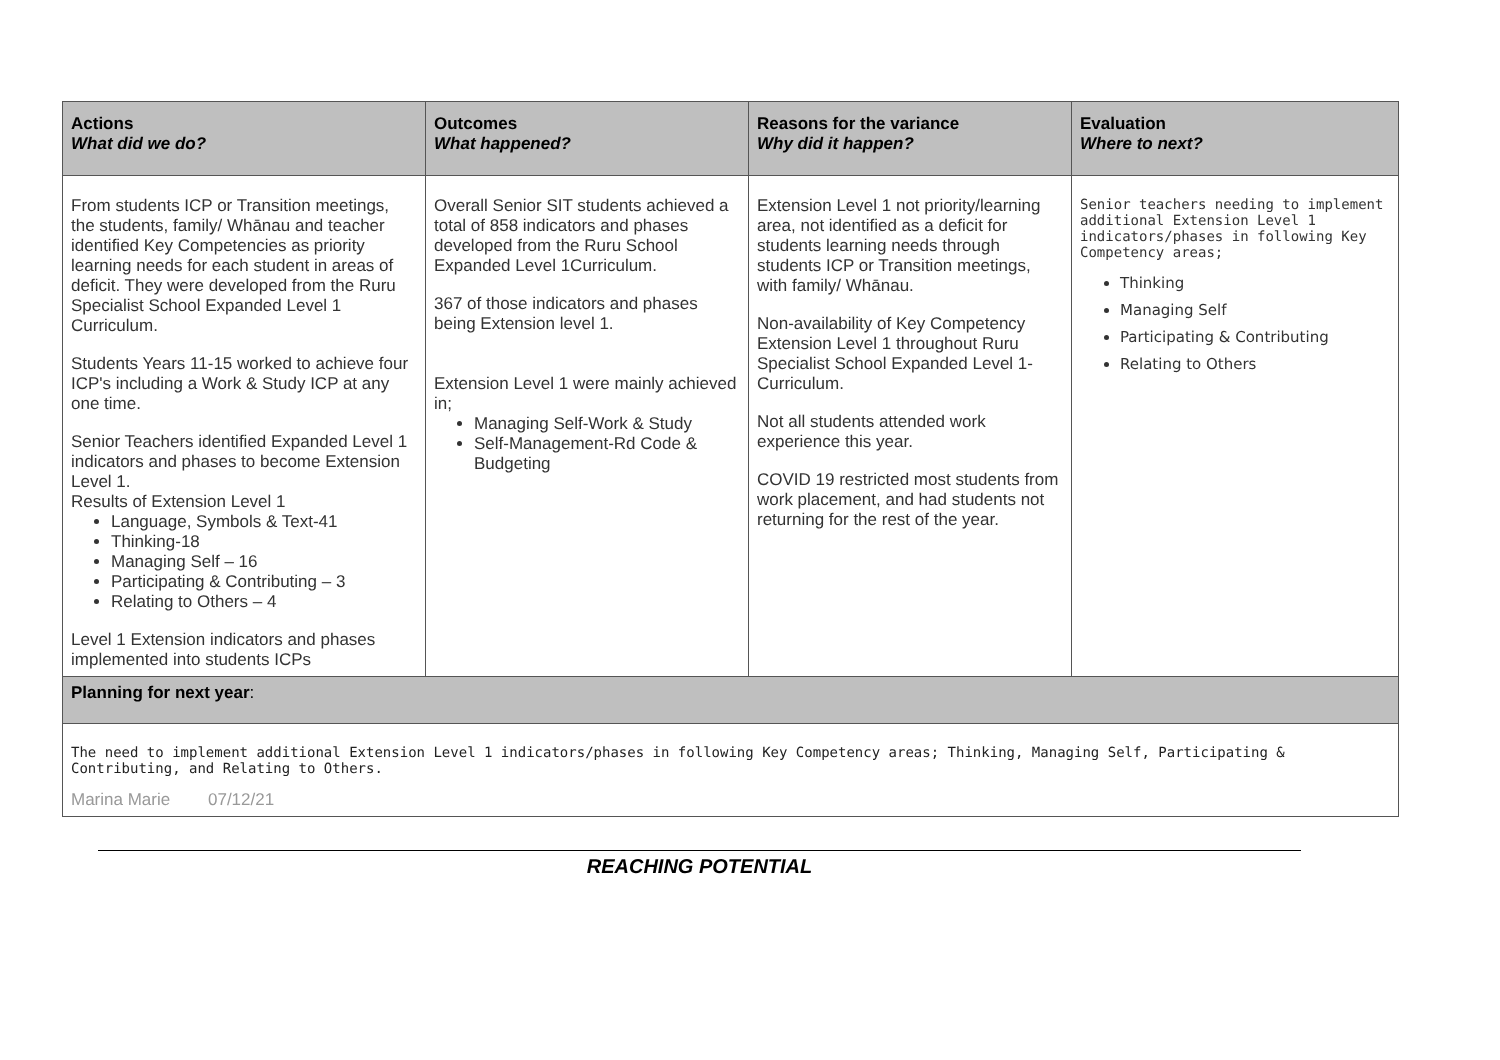| Actions What did we do? | Outcomes What happened? | Reasons for the variance Why did it happen? | Evaluation Where to next? |
| --- | --- | --- | --- |
| From students ICP or Transition meetings, the students, family/ Whānau and teacher identified Key Competencies as priority learning needs for each student in areas of deficit. They were developed from the Ruru Specialist School Expanded Level 1 Curriculum. Students Years 11-15 worked to achieve four ICP's including a Work & Study ICP at any one time. Senior Teachers identified Expanded Level 1 indicators and phases to become Extension Level 1. Results of Extension Level 1 Language, Symbols & Text-41 Thinking-18 Managing Self – 16 Participating & Contributing – 3 Relating to Others – 4 Level 1 Extension indicators and phases implemented into students ICPs | Overall Senior SIT students achieved a total of 858 indicators and phases developed from the Ruru School Expanded Level 1Curriculum. 367 of those indicators and phases being Extension level 1. Extension Level 1 were mainly achieved in; Managing Self-Work & Study Self-Management-Rd Code & Budgeting | Extension Level 1 not priority/learning area, not identified as a deficit for students learning needs through students ICP or Transition meetings, with family/ Whānau. Non-availability of Key Competency Extension Level 1 throughout Ruru Specialist School Expanded Level 1- Curriculum. Not all students attended work experience this year. COVID 19 restricted most students from work placement, and had students not returning for the rest of the year. | Senior teachers needing to implement additional Extension Level 1 indicators/phases in following Key Competency areas; Thinking Managing Self Participating & Contributing Relating to Others |
| Planning for next year : | | | |
| The need to implement additional Extension Level 1 indicators/phases in following Key Competency areas; Thinking, Managing Self, Participating & Contributing, and Relating to Others. Marina Marie 07/12/21 | | | |
REACHING POTENTIAL